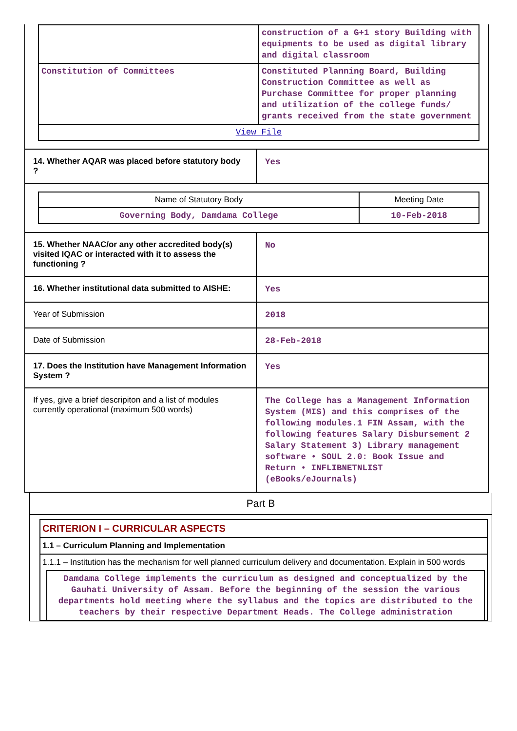| | construction of a G+1 story Building with equipments to be used as digital library and digital classroom |
| Constitution of Committees | Constituted Planning Board, Building Construction Committee as well as Purchase Committee for proper planning and utilization of the college funds/ grants received from the state government |
| View File | |
| 14. Whether AQAR was placed before statutory body ? | Yes |
| / Name of Statutory Body / Meeting Date / / Governing Body, Damdama College / 10-Feb-2018 / | |
| 15. Whether NAAC/or any other accredited body(s) visited IQAC or interacted with it to assess the functioning ? | No |
| 16. Whether institutional data submitted to AISHE: | Yes |
| Year of Submission | 2018 |
| Date of Submission | 28-Feb-2018 |
| 17. Does the Institution have Management Information System ? | Yes |
| If yes, give a brief descripiton and a list of modules currently operational (maximum 500 words) | The College has a Management Information System (MIS) and this comprises of the following modules.1 FIN Assam, with the following features Salary Disbursement 2 Salary Statement 3) Library management software • SOUL 2.0: Book Issue and Return • INFLIBNETNLIST (eBooks/eJournals) |
Part B
CRITERION I – CURRICULAR ASPECTS
1.1 – Curriculum Planning and Implementation
1.1.1 – Institution has the mechanism for well planned curriculum delivery and documentation. Explain in 500 words
Damdama College implements the curriculum as designed and conceptualized by the Gauhati University of Assam. Before the beginning of the session the various departments hold meeting where the syllabus and the topics are distributed to the teachers by their respective Department Heads. The College administration